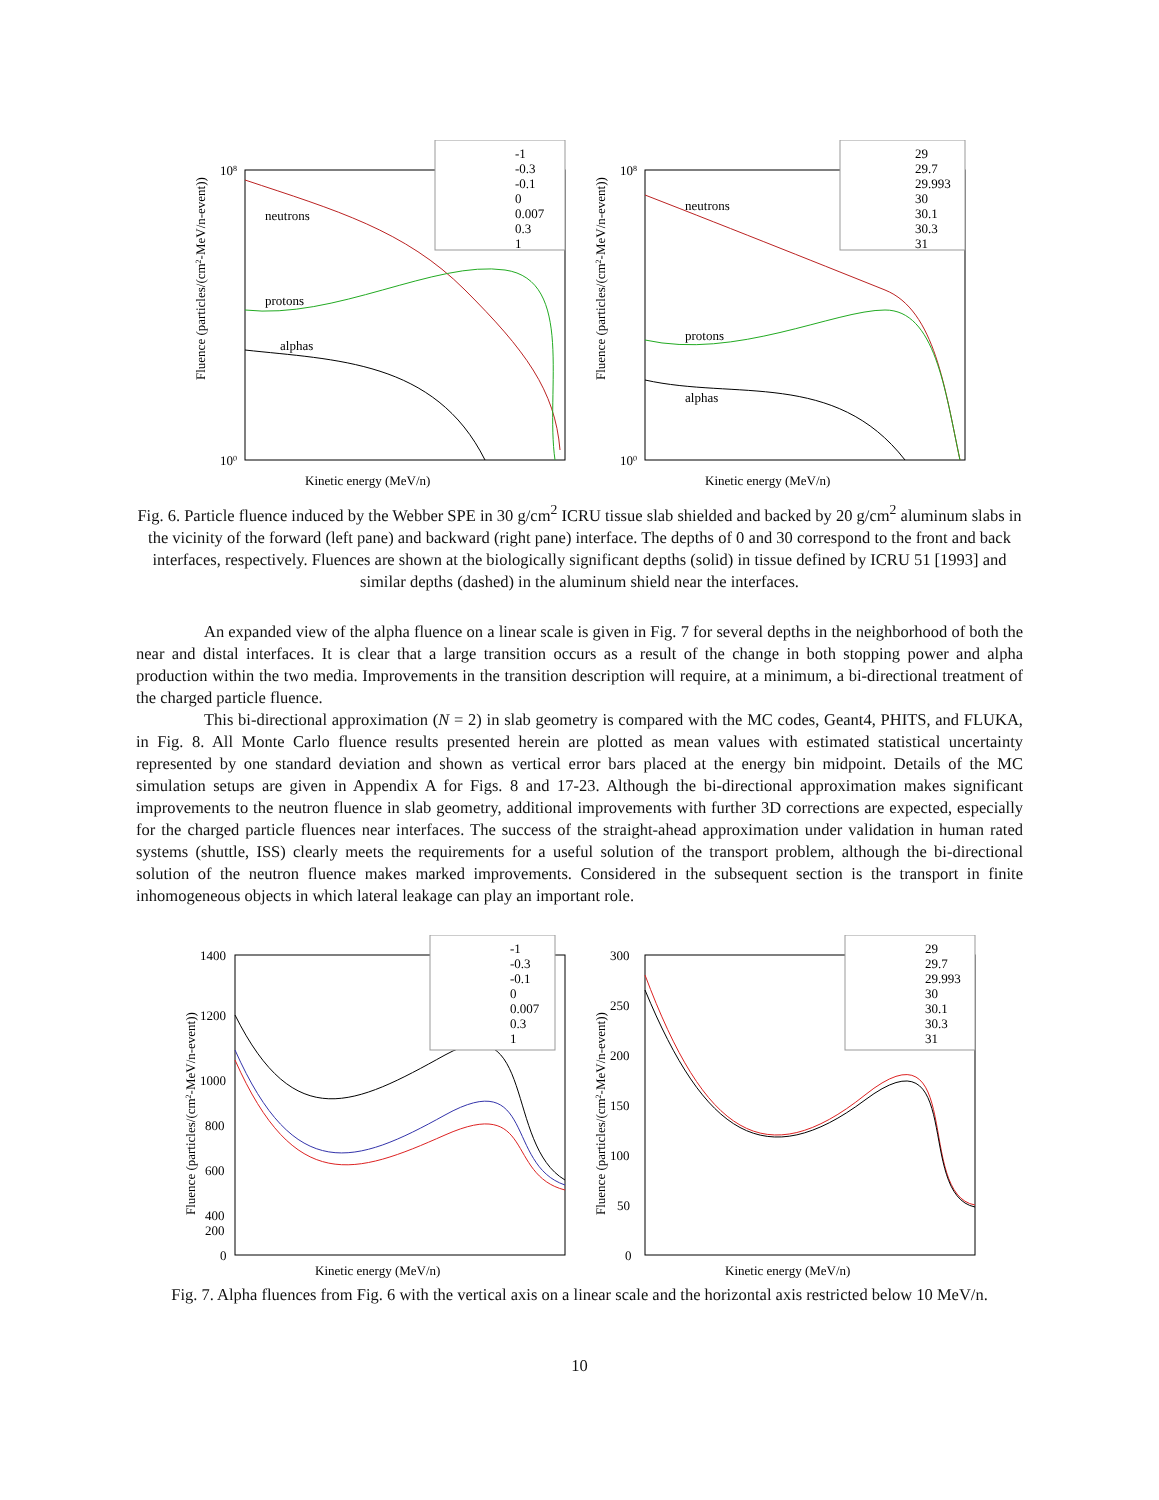Fluence (particles/(cm2-MeV/n-event))
108
100
neutrons
protons
alphas
-1
-0.3
-0.1
0
0.007
0.3
1
Kinetic energy (MeV/n)
Fluence (particles/(cm2-MeV/n-event))
108
100
neutrons
protons
alphas
29
29.7
29.993
30
30.1
30.3
31
Kinetic energy (MeV/n)
Fig. 6. Particle fluence induced by the Webber SPE in 30 g/cm<sup>2</sup> ICRU tissue slab shielded and backed by 20 g/cm<sup>2</sup> aluminum slabs in the vicinity of the forward (left pane) and backward (right pane) interface. The depths of 0 and 30 correspond to the front and back interfaces, respectively. Fluences are shown at the biologically significant depths (solid) in tissue defined by ICRU 51 [1993] and similar depths (dashed) in the aluminum shield near the interfaces.
An expanded view of the alpha fluence on a linear scale is given in Fig. 7 for several depths in the neighborhood of both the near and distal interfaces. It is clear that a large transition occurs as a result of the change in both stopping power and alpha production within the two media. Improvements in the transition description will require, at a minimum, a bi-directional treatment of the charged particle fluence.
This bi-directional approximation (N = 2) in slab geometry is compared with the MC codes, Geant4, PHITS, and FLUKA, in Fig. 8. All Monte Carlo fluence results presented herein are plotted as mean values with estimated statistical uncertainty represented by one standard deviation and shown as vertical error bars placed at the energy bin midpoint. Details of the MC simulation setups are given in Appendix A for Figs. 8 and 17-23. Although the bi-directional approximation makes significant improvements to the neutron fluence in slab geometry, additional improvements with further 3D corrections are expected, especially for the charged particle fluences near interfaces. The success of the straight-ahead approximation under validation in human rated systems (shuttle, ISS) clearly meets the requirements for a useful solution of the transport problem, although the bi-directional solution of the neutron fluence makes marked improvements. Considered in the subsequent section is the transport in finite inhomogeneous objects in which lateral leakage can play an important role.
Fluence (particles/(cm2-MeV/n-event))
1400
1200
1000
800
600
400
200
0
-1
-0.3
-0.1
0
0.007
0.3
1
Kinetic energy (MeV/n)
Fluence (particles/(cm2-MeV/n-event))
300
250
200
150
100
50
0
29
29.7
29.993
30
30.1
30.3
31
Kinetic energy (MeV/n)
Fig. 7. Alpha fluences from Fig. 6 with the vertical axis on a linear scale and the horizontal axis restricted below 10 MeV/n.
10